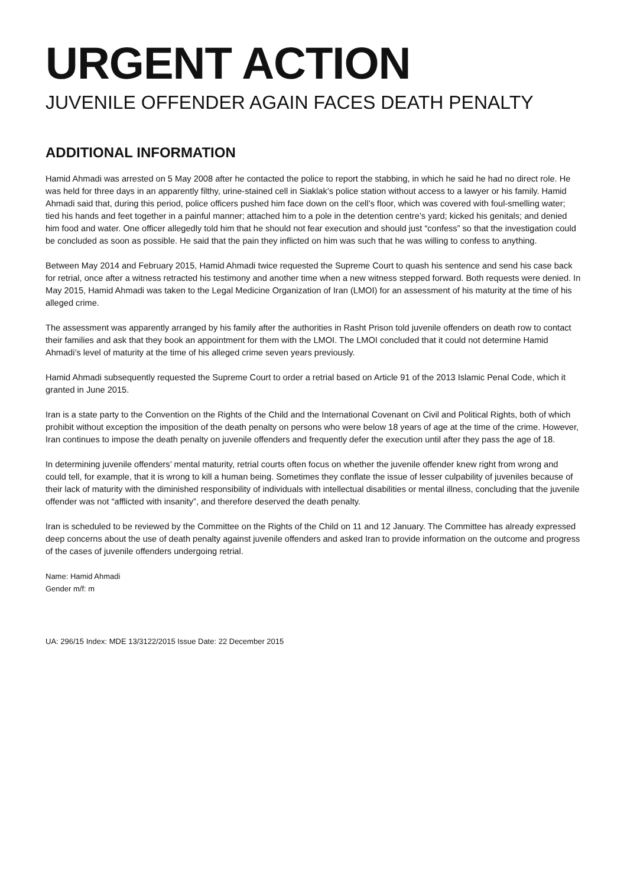URGENT ACTION
JUVENILE OFFENDER AGAIN FACES DEATH PENALTY
ADDITIONAL INFORMATION
Hamid Ahmadi was arrested on 5 May 2008 after he contacted the police to report the stabbing, in which he said he had no direct role. He was held for three days in an apparently filthy, urine-stained cell in Siaklak’s police station without access to a lawyer or his family. Hamid Ahmadi said that, during this period, police officers pushed him face down on the cell’s floor, which was covered with foul-smelling water; tied his hands and feet together in a painful manner; attached him to a pole in the detention centre’s yard; kicked his genitals; and denied him food and water. One officer allegedly told him that he should not fear execution and should just “confess” so that the investigation could be concluded as soon as possible. He said that the pain they inflicted on him was such that he was willing to confess to anything.
Between May 2014 and February 2015, Hamid Ahmadi twice requested the Supreme Court to quash his sentence and send his case back for retrial, once after a witness retracted his testimony and another time when a new witness stepped forward. Both requests were denied. In May 2015, Hamid Ahmadi was taken to the Legal Medicine Organization of Iran (LMOI) for an assessment of his maturity at the time of his alleged crime.
The assessment was apparently arranged by his family after the authorities in Rasht Prison told juvenile offenders on death row to contact their families and ask that they book an appointment for them with the LMOI. The LMOI concluded that it could not determine Hamid Ahmadi’s level of maturity at the time of his alleged crime seven years previously.
Hamid Ahmadi subsequently requested the Supreme Court to order a retrial based on Article 91 of the 2013 Islamic Penal Code, which it granted in June 2015.
Iran is a state party to the Convention on the Rights of the Child and the International Covenant on Civil and Political Rights, both of which prohibit without exception the imposition of the death penalty on persons who were below 18 years of age at the time of the crime. However, Iran continues to impose the death penalty on juvenile offenders and frequently defer the execution until after they pass the age of 18.
In determining juvenile offenders’ mental maturity, retrial courts often focus on whether the juvenile offender knew right from wrong and could tell, for example, that it is wrong to kill a human being. Sometimes they conflate the issue of lesser culpability of juveniles because of their lack of maturity with the diminished responsibility of individuals with intellectual disabilities or mental illness, concluding that the juvenile offender was not “afflicted with insanity”, and therefore deserved the death penalty.
Iran is scheduled to be reviewed by the Committee on the Rights of the Child on 11 and 12 January. The Committee has already expressed deep concerns about the use of death penalty against juvenile offenders and asked Iran to provide information on the outcome and progress of the cases of juvenile offenders undergoing retrial.
Name: Hamid Ahmadi
Gender m/f: m
UA: 296/15 Index: MDE 13/3122/2015 Issue Date: 22 December 2015